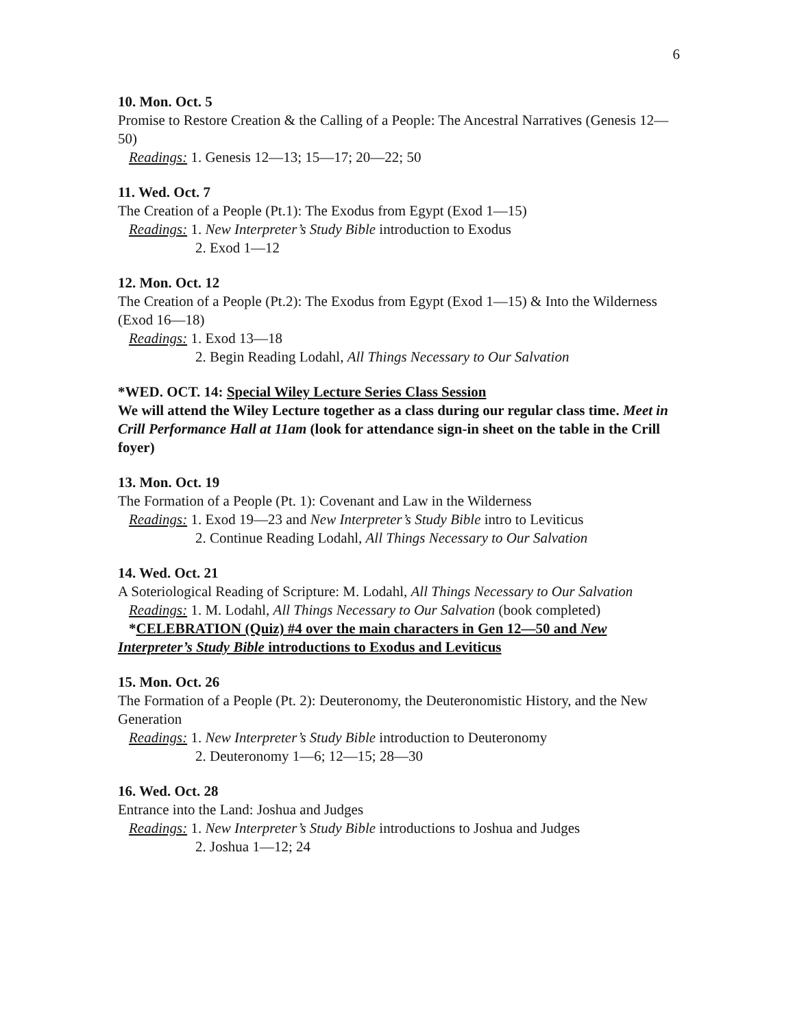6
10. Mon. Oct. 5
Promise to Restore Creation & the Calling of a People: The Ancestral Narratives (Genesis 12—50)
Readings: 1. Genesis 12—13; 15—17; 20—22; 50
11. Wed. Oct. 7
The Creation of a People (Pt.1): The Exodus from Egypt (Exod 1—15)
Readings: 1. New Interpreter’s Study Bible introduction to Exodus
2. Exod 1—12
12. Mon. Oct. 12
The Creation of a People (Pt.2): The Exodus from Egypt (Exod 1—15) & Into the Wilderness (Exod 16—18)
Readings: 1. Exod 13—18
2. Begin Reading Lodahl, All Things Necessary to Our Salvation
*WED. OCT. 14: Special Wiley Lecture Series Class Session
We will attend the Wiley Lecture together as a class during our regular class time. Meet in Crill Performance Hall at 11am (look for attendance sign-in sheet on the table in the Crill foyer)
13. Mon. Oct. 19
The Formation of a People (Pt. 1): Covenant and Law in the Wilderness
Readings: 1. Exod 19—23 and New Interpreter’s Study Bible intro to Leviticus
2. Continue Reading Lodahl, All Things Necessary to Our Salvation
14. Wed. Oct. 21
A Soteriological Reading of Scripture: M. Lodahl, All Things Necessary to Our Salvation
Readings: 1. M. Lodahl, All Things Necessary to Our Salvation (book completed)
*CELEBRATION (Quiz) #4 over the main characters in Gen 12—50 and New
Interpreter’s Study Bible introductions to Exodus and Leviticus
15. Mon. Oct. 26
The Formation of a People (Pt. 2): Deuteronomy, the Deuteronomistic History, and the New Generation
Readings: 1. New Interpreter’s Study Bible introduction to Deuteronomy
2. Deuteronomy 1—6; 12—15; 28—30
16. Wed. Oct. 28
Entrance into the Land: Joshua and Judges
Readings: 1. New Interpreter’s Study Bible introductions to Joshua and Judges
2. Joshua 1—12; 24